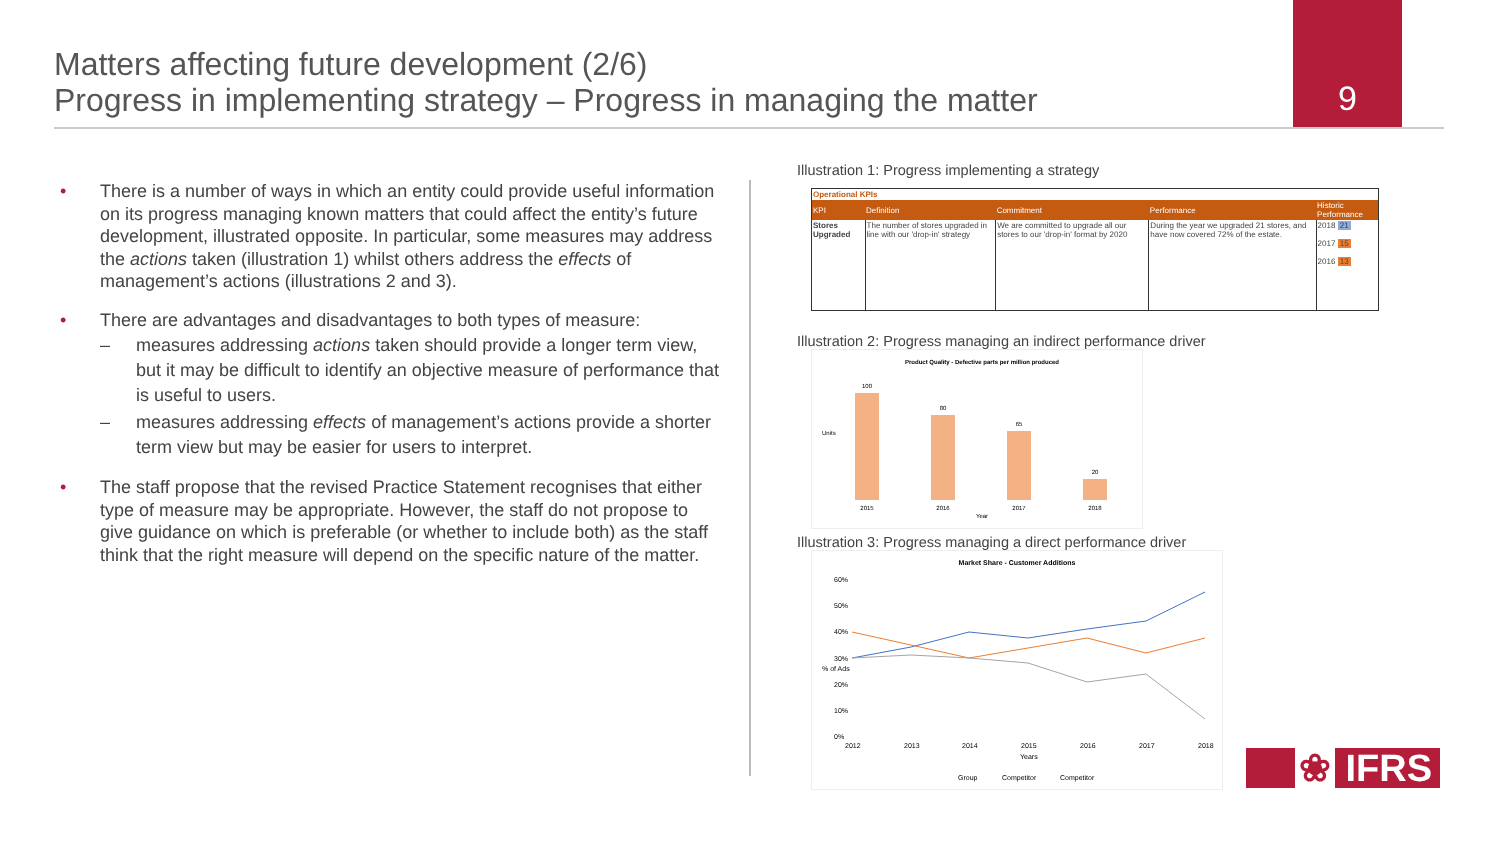Matters affecting future development (2/6)
Progress in implementing strategy – Progress in managing the matter
9
• There is a number of ways in which an entity could provide useful information on its progress managing known matters that could affect the entity’s future development, illustrated opposite. In particular, some measures may address the actions taken (illustration 1) whilst others address the effects of management’s actions (illustrations 2 and 3).
• There are advantages and disadvantages to both types of measure:
– measures addressing actions taken should provide a longer term view, but it may be difficult to identify an objective measure of performance that is useful to users.
– measures addressing effects of management’s actions provide a shorter term view but may be easier for users to interpret.
• The staff propose that the revised Practice Statement recognises that either type of measure may be appropriate. However, the staff do not propose to give guidance on which is preferable (or whether to include both) as the staff think that the right measure will depend on the specific nature of the matter.
Illustration 1: Progress implementing a strategy
| Operational KPIs | | | | |
| --- | --- | --- | --- | --- |
| KPI | Definition | Commitment | Performance | Historic Performance |
| Stores Upgraded | The number of stores upgraded in line with our 'drop-in' strategy | We are committed to upgrade all our stores to our 'drop-in' format by 2020 | During the year we upgraded 21 stores, and have now covered 72% of the estate. | 2018 21 2017 15 2016 13 |
Illustration 2: Progress managing an indirect performance driver
Product Quality - Defective parts per million produced
100
80
65
20
2015
2016
2017
2018
Year
Units
Illustration 3: Progress managing a direct performance driver
Market Share - Customer Additions
60%
50%
40%
30%
20%
10%
0%
2012
2013
2014
2015
2016
2017
2018
Years
% of Ads
Group
Competitor
Competitor
❀ IFRS